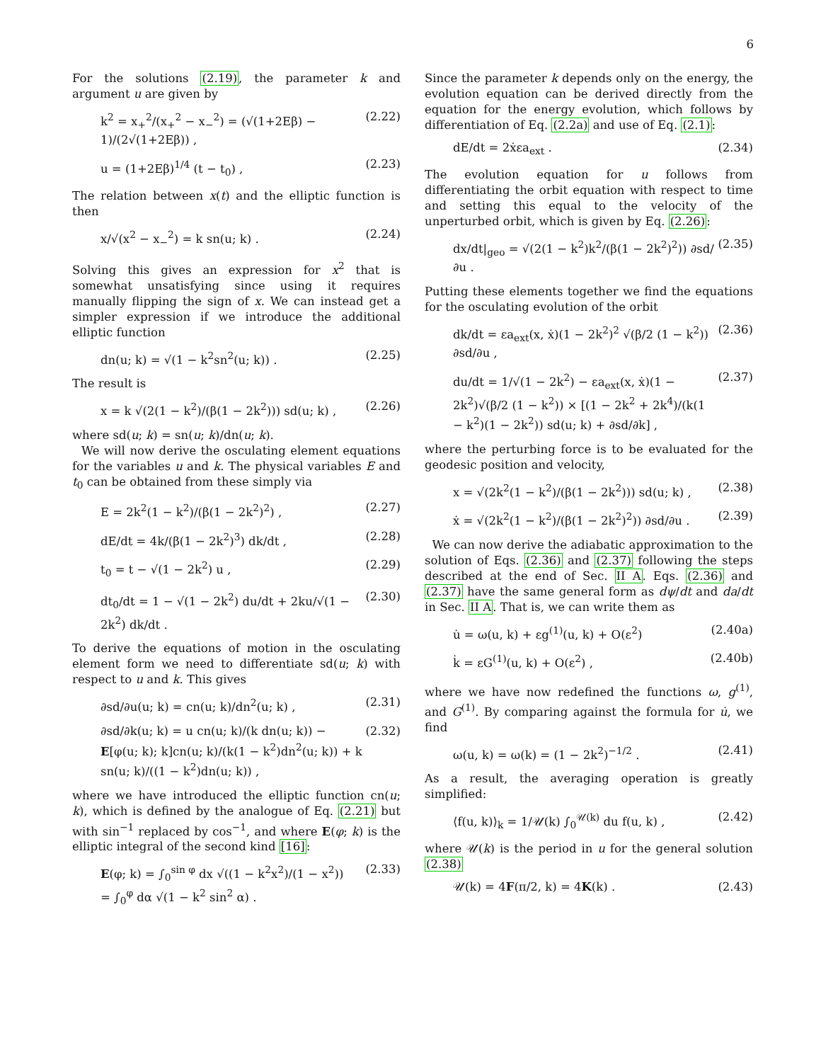6
For the solutions (2.19), the parameter k and argument u are given by
k<sup>2</sup> = x<sub>+</sub><sup>2</sup>/(x<sub>+</sub><sup>2</sup> − x<sub>−</sub><sup>2</sup>) = (√(1+2Eβ) − 1)/(2√(1+2Eβ)) , (2.22)
u = (1+2Eβ)<sup>1/4</sup> (t − t<sub>0</sub>) , (2.23)
The relation between x(t) and the elliptic function is then
x/√(x<sup>2</sup> − x<sub>−</sub><sup>2</sup>) = k sn(u; k) . (2.24)
Solving this gives an expression for x<sup>2</sup> that is somewhat unsatisfying since using it requires manually flipping the sign of x. We can instead get a simpler expression if we introduce the additional elliptic function
dn(u; k) = √(1 − k<sup>2</sup>sn<sup>2</sup>(u; k)) . (2.25)
The result is
x = k √(2(1 − k<sup>2</sup>)/(β(1 − 2k<sup>2</sup>))) sd(u; k) , (2.26)
where sd(u; k) = sn(u; k)/dn(u; k).
We will now derive the osculating element equations for the variables u and k. The physical variables E and t<sub>0</sub> can be obtained from these simply via
E = 2k<sup>2</sup>(1 − k<sup>2</sup>)/(β(1 − 2k<sup>2</sup>)<sup>2</sup>) , (2.27)
dE/dt = 4k/(β(1 − 2k<sup>2</sup>)<sup>3</sup>) dk/dt , (2.28)
t<sub>0</sub> = t − √(1 − 2k<sup>2</sup>) u , (2.29)
dt<sub>0</sub>/dt = 1 − √(1 − 2k<sup>2</sup>) du/dt + 2ku/√(1 − 2k<sup>2</sup>) dk/dt . (2.30)
To derive the equations of motion in the osculating element form we need to differentiate sd(u; k) with respect to u and k. This gives
∂sd/∂u(u; k) = cn(u; k)/dn<sup>2</sup>(u; k) , (2.31)
∂sd/∂k(u; k) = u cn(u; k)/(k dn(u; k)) − E[φ(u; k); k]cn(u; k)/(k(1 − k<sup>2</sup>)dn<sup>2</sup>(u; k)) + k sn(u; k)/((1 − k<sup>2</sup>)dn(u; k)) , (2.32)
where we have introduced the elliptic function cn(u; k), which is defined by the analogue of Eq. (2.21) but with sin<sup>−1</sup> replaced by cos<sup>−1</sup>, and where E(φ; k) is the elliptic integral of the second kind [16]:
E(φ; k) = ∫<sub>0</sub><sup>sin φ</sup> dx √((1 − k<sup>2</sup>x<sup>2</sup>)/(1 − x<sup>2</sup>))
= ∫<sub>0</sub><sup>φ</sup> dα √(1 − k<sup>2</sup> sin<sup>2</sup> α) . (2.33)
Since the parameter k depends only on the energy, the evolution equation can be derived directly from the equation for the energy evolution, which follows by differentiation of Eq. (2.2a) and use of Eq. (2.1):
dE/dt = 2ẋεa<sub>ext</sub> . (2.34)
The evolution equation for u follows from differentiating the orbit equation with respect to time and setting this equal to the velocity of the unperturbed orbit, which is given by Eq. (2.26):
dx/dt|<sub>geo</sub> = √(2(1 − k<sup>2</sup>)k<sup>2</sup>/(β(1 − 2k<sup>2</sup>)<sup>2</sup>)) ∂sd/∂u . (2.35)
Putting these elements together we find the equations for the osculating evolution of the orbit
dk/dt = εa<sub>ext</sub>(x, ẋ)(1 − 2k<sup>2</sup>)<sup>2</sup> √(β/2 (1 − k<sup>2</sup>)) ∂sd/∂u , (2.36)
du/dt = 1/√(1 − 2k<sup>2</sup>) − εa<sub>ext</sub>(x, ẋ)(1 − 2k<sup>2</sup>)√(β/2 (1 − k<sup>2</sup>)) × [(1 − 2k<sup>2</sup> + 2k<sup>4</sup>)/(k(1 − k<sup>2</sup>)(1 − 2k<sup>2</sup>)) sd(u; k) + ∂sd/∂k] , (2.37)
where the perturbing force is to be evaluated for the geodesic position and velocity,
x = √(2k<sup>2</sup>(1 − k<sup>2</sup>)/(β(1 − 2k<sup>2</sup>))) sd(u; k) , (2.38)
ẋ = √(2k<sup>2</sup>(1 − k<sup>2</sup>)/(β(1 − 2k<sup>2</sup>)<sup>2</sup>)) ∂sd/∂u . (2.39)
We can now derive the adiabatic approximation to the solution of Eqs. (2.36) and (2.37) following the steps described at the end of Sec. II A. Eqs. (2.36) and (2.37) have the same general form as dψ/dt and da/dt in Sec. II A. That is, we can write them as
u̇ = ω(u, k) + εg<sup>(1)</sup>(u, k) + O(ε<sup>2</sup>) (2.40a)
k̇ = εG<sup>(1)</sup>(u, k) + O(ε<sup>2</sup>) , (2.40b)
where we have now redefined the functions ω, g<sup>(1)</sup>, and G<sup>(1)</sup>. By comparing against the formula for u̇, we find
ω(u, k) = ω(k) = (1 − 2k<sup>2</sup>)<sup>−1/2</sup> . (2.41)
As a result, the averaging operation is greatly simplified:
⟨f(u, k)⟩<sub>k</sub> = 1/𝒰(k) ∫<sub>0</sub><sup>𝒰(k)</sup> du f(u, k) , (2.42)
where 𝒰(k) is the period in u for the general solution (2.38)
𝒰(k) = 4F(π/2, k) = 4K(k) . (2.43)